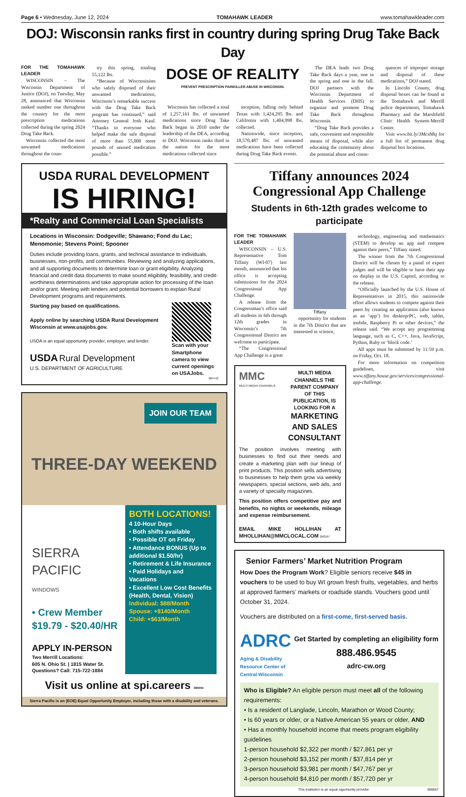Page 6 • Wednesday, June 12, 2024 TOMAHAWK LEADER www.tomahawkleader.com
DOJ: Wisconsin ranks first in country during spring Drug Take Back Day
FOR THE TOMAHAWK LEADER
WISCONSIN – The Wisconsin Department of Justice (DOJ), on Tuesday, May 28, announced that Wisconsin ranked number one throughout the country for the most prescription medications collected during the spring 2024 Drug Take Back.
Wisconsin collected the most unwanted medications throughout the coun-
try this spring, totaling 55,122 lbs.
“Because of Wisconsinites who safely disposed of their unwanted medications, Wisconsin’s remarkable success with the Drug Take Back program has continued,” said Attorney General Josh Kaul. “Thanks to everyone who helped make the safe disposal of more than 55,000 more pounds of unused medication possible.”
DOSE OF REALITY
PREVENT PRESCRIPTION PAINKILLER ABUSE IN WISCONSIN.
Wisconsin has collected a total of 1,257,161 lbs. of unwanted medications since Drug Take Back began in 2010 under the leadership of the DEA, according to DOJ. Wisconsin ranks third in the nation for the most medications collected since
inception, falling only behind Texas with 1,424,295 lbs. and California with 1,404,998 lbs. collected.
Nationwide, since inception, 18,570,487 lbs. of unwanted medications have been collected during Drug Take Back events.
The DEA leads two Drug Take Back days a year, one in the spring and one in the fall. DOJ partners with the Wisconsin Department of Health Services (DHS) to organize and promote Drug Take Back throughout Wisconsin.
“Drug Take Back provides a safe, convenient and responsible means of disposal, while also educating the community about the potential abuse and conse-
quences of improper storage and disposal of these medications,” DOJ stated.
In Lincoln County, drug disposal boxes can be found at the Tomahawk and Merrill police departments, Tomahawk Pharmacy and the Marshfield Clinic Health System-Merrill Center.
Visit www.bit.ly/3Mcxh8q for a full list of permanent drug disposal box locations.
USDA RURAL DEVELOPMENT
IS HIRING!
*Realty and Commercial Loan Specialists
Locations in Wisconsin: Dodgeville; Shawano; Fond du Lac; Menomonie; Stevens Point; Spooner
Duties include providing loans, grants, and technical assistance to individuals, businesses, non-profits, and communities. Reviewing and analyzing applications, and all supporting documents to determine loan or grant eligibility. Analyzing financial and credit data documents to make sound eligibility, feasibility, and credit-worthiness determinations and take appropriate action for processing of the loan and/or grant. Meeting with lenders and potential borrowers to explain Rural Development programs and requirements.
Starting pay based on qualifications.
Apply online by searching USDA Rural Development Wisconsin at www.usajobs.gov.
USDA is an equal opportunity provider, employer, and lender.
USDA Rural Development
U.S. DEPARTMENT OF AGRICULTURE
Scan with your Smartphone camera to view current openings on USAJobs.
384742
JOIN OUR TEAM
THREE-DAY WEEKEND
SIERRA PACIFIC
WINDOWS
• Crew Member
$19.79 - $20.40/HR
APPLY IN-PERSON
Two Merrill Locations:
605 N. Ohio St. | 1815 Water St.
Questions? Call: 715-722-1884
BOTH LOCATIONS!
4 10-Hour Days
• Both shifts available
• Possible OT on Friday
• Attendance BONUS (Up to additional $1.50/hr)
• Retirement & Life Insurance
• Paid Holidays and Vacations
• Excellent Low Cost Benefits (Health, Dental, Vision)
Individual: $88/Month
Spouse: +$140/Month
Child: +$63/Month
Visit us online at spi.careers 385004
Sierra Pacific is an (EOE) Equal Opportunity Employer, including those with a disability and veterans.
Tiffany announces 2024 Congressional App Challenge
Students in 6th-12th grades welcome to participate
FOR THE TOMAHAWK LEADER
WISCONSIN – U.S. Representative Tom Tiffany (WI-07) last month, announced that his office is accepting submissions for the 2024 Congressional App Challenge.
A release from the Congressman’s office said all students in 6th through 12th grades in Wisconsin’s 7th Congressional District are welcome to participate.
“The Congressional App Challenge is a great
Tiffany
opportunity for students in the 7th District that are interested in science,
MMC
MULTI MEDIA CHANNELS
MULTI MEDIA CHANNELS THE PARENT COMPANY OF THIS PUBLICATION, IS LOOKING FOR A
MARKETING AND SALES CONSULTANT
The position involves meeting with businesses to find out their needs and create a marketing plan with our lineup of print products. This position sells advertising to businesses to help them grow via weekly newspapers, special sections, web ads, and a variety of specialty magazines.
This position offers competitive pay and benefits, no nights or weekends, mileage and expense reimbursement.
EMAIL MIKE HOLLIHAN AT MHOLLIHAN@MMCLOCAL.COM 260167
technology, engineering and mathematics (STEM) to develop an app and compete against their peers,” Tiffany stated.
The winner from the 7th Congressional District will be chosen by a panel of expert judges and will be eligible to have their app on display in the U.S. Capitol, according to the release.
“Officially launched by the U.S. House of Representatives in 2015, this nationwide effort allows students to compete against their peers by creating an application (also known as an ‘app’) for desktop/PC, web, tablet, mobile, Raspberry Pi or other devices,” the release said. “We accept any programming language, such as C, C++, Java, JavaScript, Python, Ruby or ‘block code.’
All apps must be submitted by 11:59 p.m. on Friday, Oct. 18.
For more information on competition guidelines, visit www.tiffany.house.gov/services/congressional-app-challenge.
Senior Farmers’ Market Nutrition Program
How Does the Program Work? Eligible seniors receive $45 in vouchers to be used to buy WI grown fresh fruits, vegetables, and herbs at approved farmers’ markets or roadside stands. Vouchers good until October 31, 2024.
Vouchers are distributed on a first-come, first-served basis.
ADRC
Aging & Disability Resource Center of Central Wisconsin
Get Started by completing an eligibility form
888.486.9545
adrc-cw.org
Who is Eligible? An eligible person must meet all of the following requirements:
• Is a resident of Langlade, Lincoln, Marathon or Wood County;
• Is 60 years or older, or a Native American 55 years or older, AND
• Has a monthly household income that meets program eligibility guidelines
1-person household $2,322 per month / $27,861 per yr
2-person household $3,152 per month / $37,814 per yr
3-person household $3,981 per month / $47,767 per yr
4-person household $4,810 per month / $57,720 per yr
This institution is an equal opportunity provider 386667